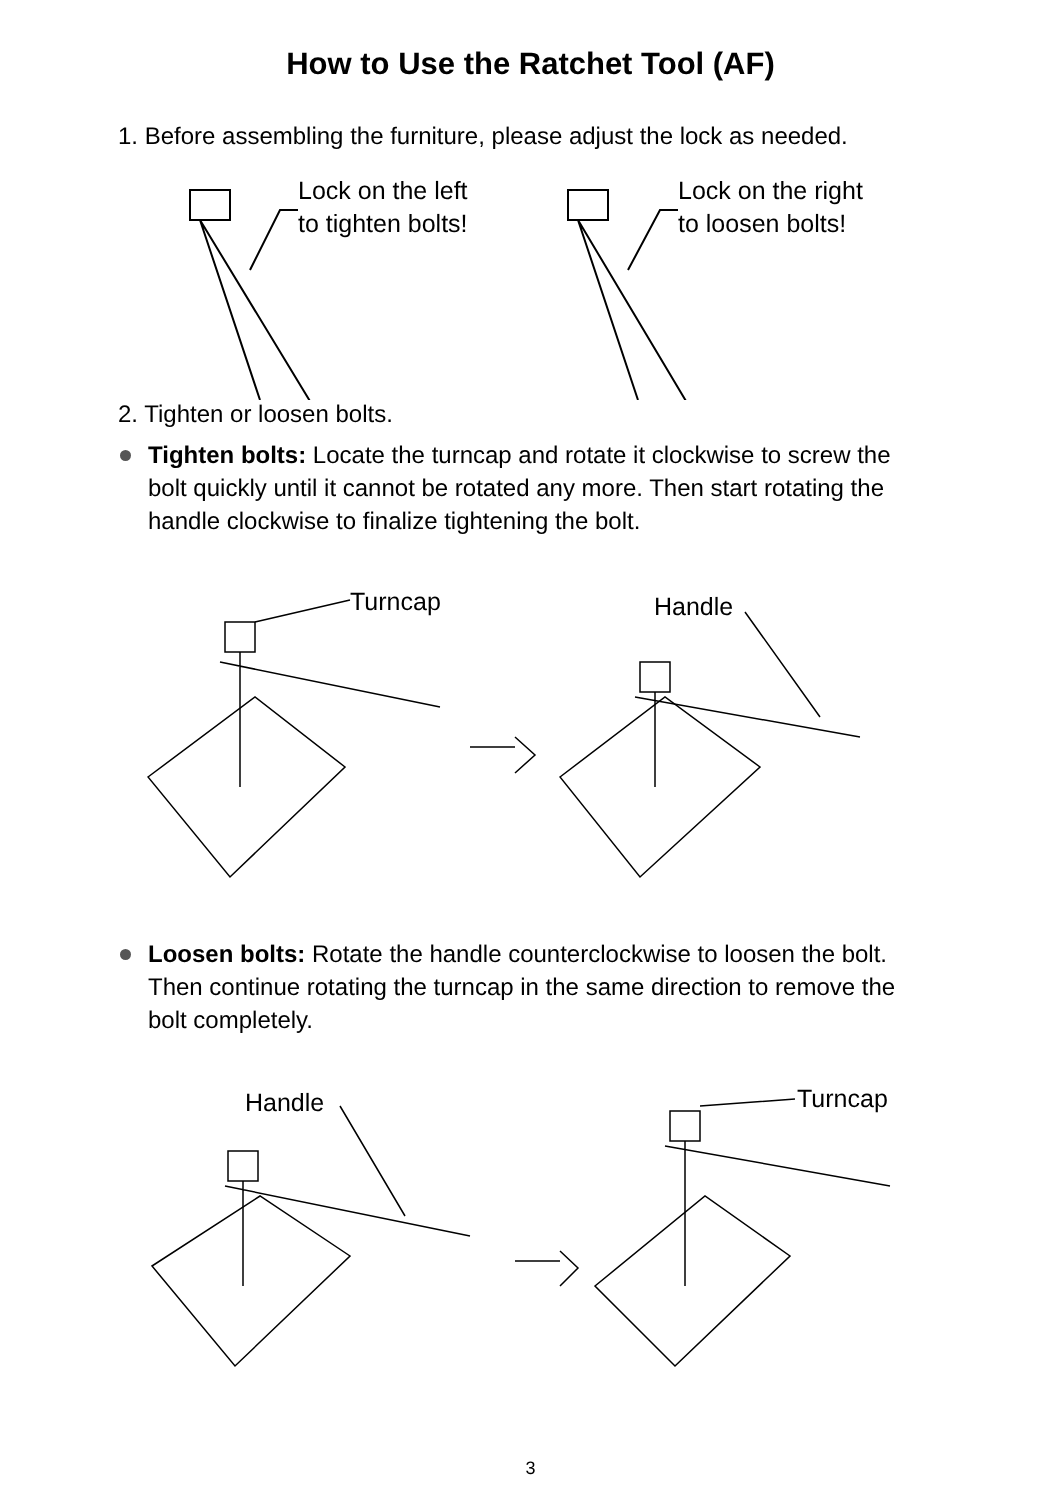How to Use the Ratchet Tool (AF)
1. Before assembling the furniture, please adjust the lock as needed.
Lock on the left
to tighten bolts!
Lock on the right
to loosen bolts!
2. Tighten or loosen bolts.
Tighten bolts: Locate the turncap and rotate it clockwise to screw the bolt quickly until it cannot be rotated any more. Then start rotating the handle clockwise to finalize tightening the bolt.
Turncap Handle
Loosen bolts: Rotate the handle counterclockwise to loosen the bolt. Then continue rotating the turncap in the same direction to remove the bolt completely.
Handle Turncap
3